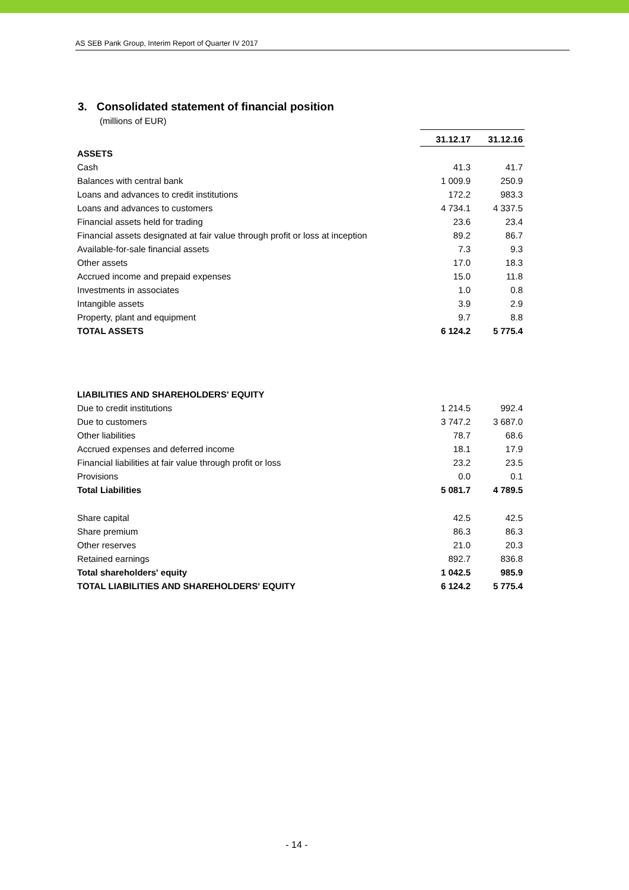AS SEB Pank Group, Interim Report of Quarter IV 2017
3. Consolidated statement of financial position
(millions of EUR)
| | 31.12.17 | 31.12.16 |
| --- | --- | --- |
| ASSETS | | |
| Cash | 41.3 | 41.7 |
| Balances with central bank | 1 009.9 | 250.9 |
| Loans and advances to credit institutions | 172.2 | 983.3 |
| Loans and advances to customers | 4 734.1 | 4 337.5 |
| Financial assets held for trading | 23.6 | 23.4 |
| Financial assets designated at fair value through profit or loss at inception | 89.2 | 86.7 |
| Available-for-sale financial assets | 7.3 | 9.3 |
| Other assets | 17.0 | 18.3 |
| Accrued income and prepaid expenses | 15.0 | 11.8 |
| Investments in associates | 1.0 | 0.8 |
| Intangible assets | 3.9 | 2.9 |
| Property, plant and equipment | 9.7 | 8.8 |
| TOTAL ASSETS | 6 124.2 | 5 775.4 |
| LIABILITIES AND SHAREHOLDERS' EQUITY | | |
| Due to credit institutions | 1 214.5 | 992.4 |
| Due to customers | 3 747.2 | 3 687.0 |
| Other liabilities | 78.7 | 68.6 |
| Accrued expenses and deferred income | 18.1 | 17.9 |
| Financial liabilities at fair value through profit or loss | 23.2 | 23.5 |
| Provisions | 0.0 | 0.1 |
| Total Liabilities | 5 081.7 | 4 789.5 |
| Share capital | 42.5 | 42.5 |
| Share premium | 86.3 | 86.3 |
| Other reserves | 21.0 | 20.3 |
| Retained earnings | 892.7 | 836.8 |
| Total shareholders' equity | 1 042.5 | 985.9 |
| TOTAL LIABILITIES AND SHAREHOLDERS' EQUITY | 6 124.2 | 5 775.4 |
- 14 -